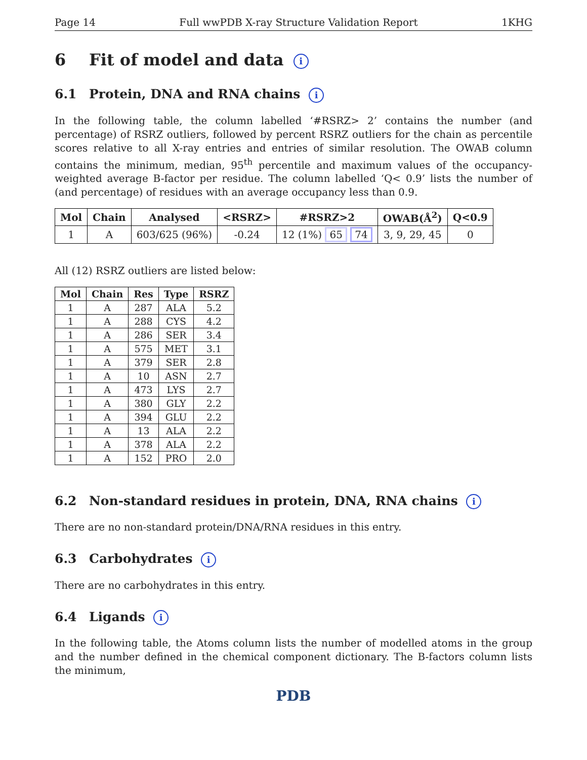Page 14 Full wwPDB X-ray Structure Validation Report 1KHG
6 Fit of model and data i
6.1 Protein, DNA and RNA chains i
In the following table, the column labelled ‘#RSRZ> 2’ contains the number (and percentage) of RSRZ outliers, followed by percent RSRZ outliers for the chain as percentile scores relative to all X-ray entries and entries of similar resolution. The OWAB column contains the minimum, median, 95<sup>th</sup> percentile and maximum values of the occupancy-weighted average B-factor per residue. The column labelled ‘Q< 0.9’ lists the number of (and percentage) of residues with an average occupancy less than 0.9.
| Mol | Chain | Analysed | <RSRZ> | #RSRZ>2 | OWAB(Å<sup>2</sup>) | Q<0.9 |
| --- | --- | --- | --- | --- | --- | --- |
| 1 | A | 603/625 (96%) | -0.24 | 12 (1%) 65 74 | 3, 9, 29, 45 | 0 |
All (12) RSRZ outliers are listed below:
| Mol | Chain | Res | Type | RSRZ |
| --- | --- | --- | --- | --- |
| 1 | A | 287 | ALA | 5.2 |
| 1 | A | 288 | CYS | 4.2 |
| 1 | A | 286 | SER | 3.4 |
| 1 | A | 575 | MET | 3.1 |
| 1 | A | 379 | SER | 2.8 |
| 1 | A | 10 | ASN | 2.7 |
| 1 | A | 473 | LYS | 2.7 |
| 1 | A | 380 | GLY | 2.2 |
| 1 | A | 394 | GLU | 2.2 |
| 1 | A | 13 | ALA | 2.2 |
| 1 | A | 378 | ALA | 2.2 |
| 1 | A | 152 | PRO | 2.0 |
6.2 Non-standard residues in protein, DNA, RNA chains i
There are no non-standard protein/DNA/RNA residues in this entry.
6.3 Carbohydrates i
There are no carbohydrates in this entry.
6.4 Ligands i
In the following table, the Atoms column lists the number of modelled atoms in the group and the number defined in the chemical component dictionary. The B-factors column lists the minimum,
PDB